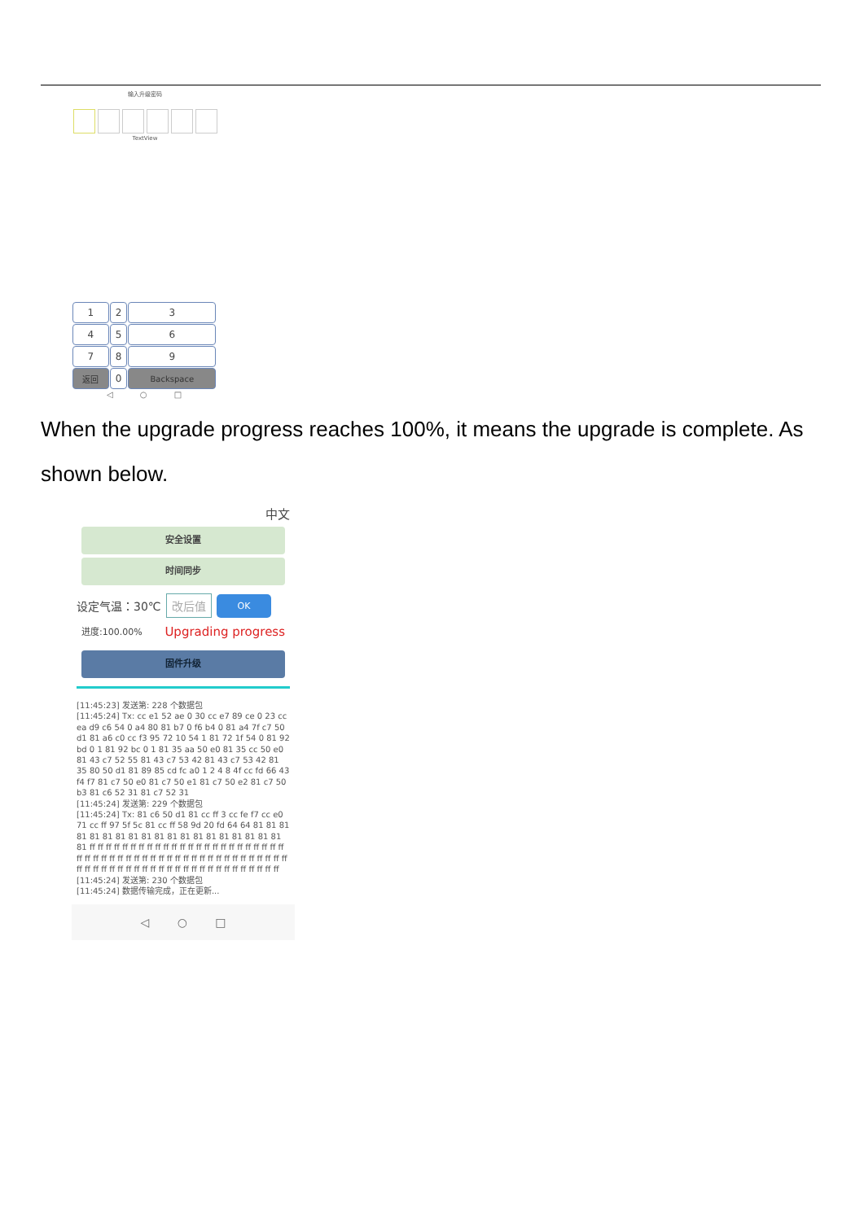输入升级密码
TextView
| 1 | 2 | 3 |
| 4 | 5 | 6 |
| 7 | 8 | 9 |
| 返回 | 0 | Backspace |
◁ ○ □
When the upgrade progress reaches 100%, it means the upgrade is complete. As shown below.
中文
安全设置
时间同步
设定气温：30℃ 改后值 OK
进度:100.00% Upgrading progress
固件升级
[11:45:23] 发送第: 228 个数据包
[11:45:24] Tx: cc e1 52 ae 0 30 cc e7 89 ce 0 23 cc ea d9 c6 54 0 a4 80 81 b7 0 f6 b4 0 81 a4 7f c7 50 d1 81 a6 c0 cc f3 95 72 10 54 1 81 72 1f 54 0 81 92 bd 0 1 81 92 bc 0 1 81 35 aa 50 e0 81 35 cc 50 e0 81 43 c7 52 55 81 43 c7 53 42 81 43 c7 53 42 81 35 80 50 d1 81 89 85 cd fc a0 1 2 4 8 4f cc fd 66 43 f4 f7 81 c7 50 e0 81 c7 50 e1 81 c7 50 e2 81 c7 50 b3 81 c6 52 31 81 c7 52 31
[11:45:24] 发送第: 229 个数据包
[11:45:24] Tx: 81 c6 50 d1 81 cc ff 3 cc fe f7 cc e0 71 cc ff 97 5f 5c 81 cc ff 58 9d 20 fd 64 64 81 81 81 81 81 81 81 81 81 81 81 81 81 81 81 81 81 81 81 81 ff ff ff ff ff ff ff ff ff ff ff ff ff ff ff ff ff ff ff ff ff ff ff ff ff ff ff ff ff ff ff ff ff ff ff ff ff ff ff ff ff ff ff ff ff ff ff ff ff ff ff ff ff ff ff ff ff ff ff ff ff ff ff ff ff ff ff ff ff ff ff ff ff ff ff
[11:45:24] 发送第: 230 个数据包
[11:45:24] 数据传输完成，正在更新...
◁ ○ □